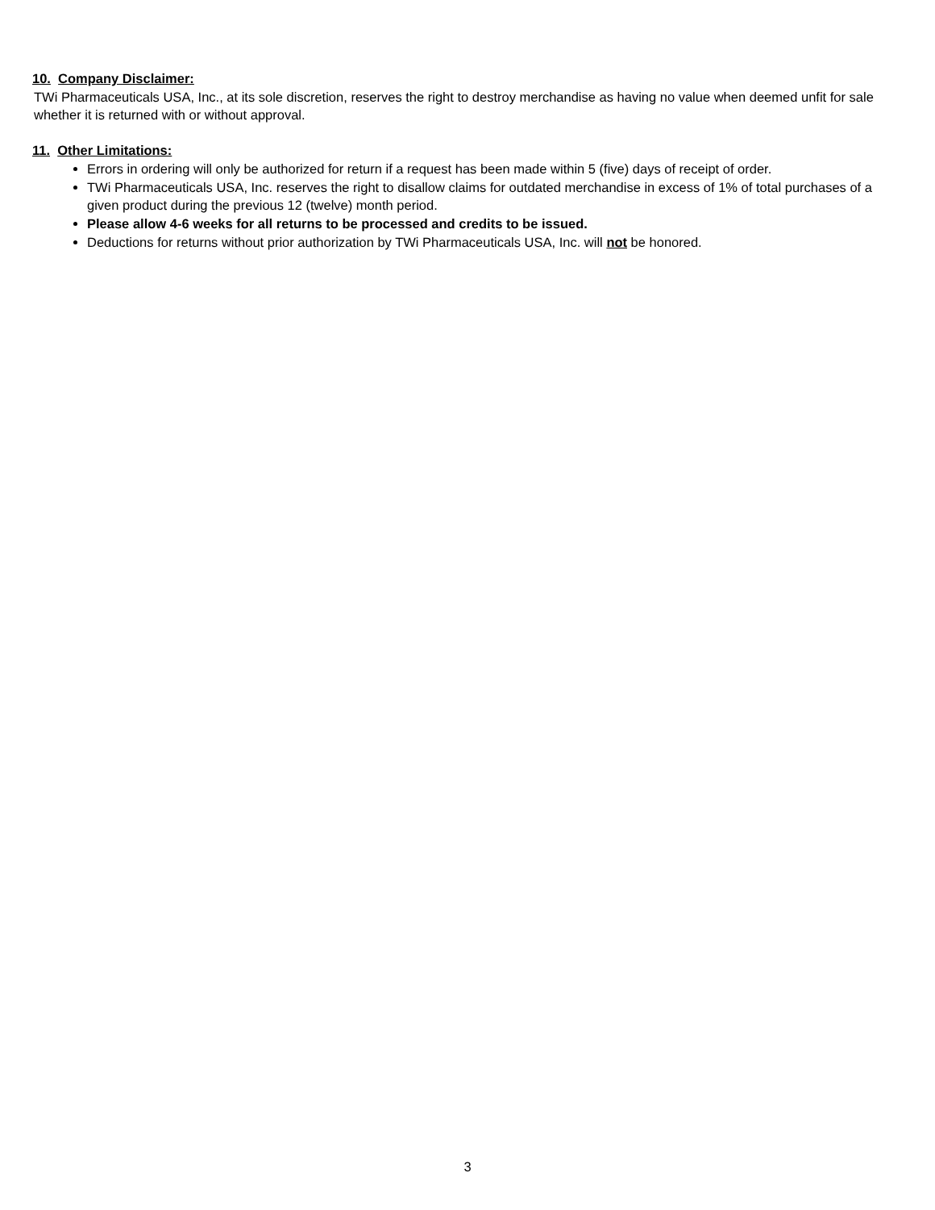10. Company Disclaimer:
TWi Pharmaceuticals USA, Inc., at its sole discretion, reserves the right to destroy merchandise as having no value when deemed unfit for sale whether it is returned with or without approval.
11. Other Limitations:
Errors in ordering will only be authorized for return if a request has been made within 5 (five) days of receipt of order.
TWi Pharmaceuticals USA, Inc. reserves the right to disallow claims for outdated merchandise in excess of 1% of total purchases of a given product during the previous 12 (twelve) month period.
Please allow 4-6 weeks for all returns to be processed and credits to be issued.
Deductions for returns without prior authorization by TWi Pharmaceuticals USA, Inc. will not be honored.
3